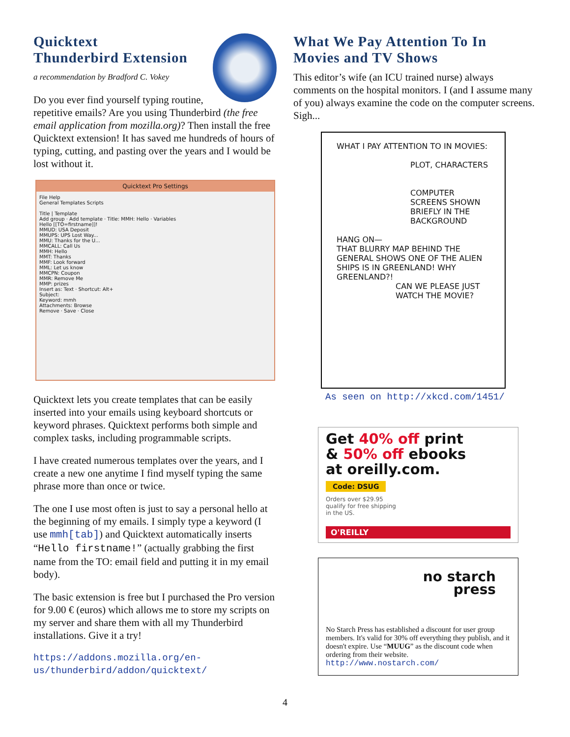Quicktext
Thunderbird Extension
a recommendation by Bradford C. Vokey
Do you ever find yourself typing routine, repetitive emails? Are you using Thunderbird (the free email application from mozilla.org)? Then install the free Quicktext extension! It has saved me hundreds of hours of typing, cutting, and pasting over the years and I would be lost without it.
Quicktext Pro Settings
File Help
General Templates Scripts
Title | Template
Add group · Add template · Title: MMH: Hello · Variables
Hello [[TO=firstname]]!
MMUD: USA Deposit
MMUPS: UPS Lost Way...
MMU: Thanks for the U...
MMCALL: Call Us
MMH: Hello
MMT: Thanks
MMF: Look forward
MML: Let us know
MMCPN: Coupon
MMR: Remove Me
MMP: prizes
Insert as: Text · Shortcut: Alt+
Subject:
Keyword: mmh
Attachments: Browse
Remove · Save · Close
Quicktext lets you create templates that can be easily inserted into your emails using keyboard shortcuts or keyword phrases. Quicktext performs both simple and complex tasks, including programmable scripts.
I have created numerous templates over the years, and I create a new one anytime I find myself typing the same phrase more than once or twice.
The one I use most often is just to say a personal hello at the beginning of my emails. I simply type a keyword (I use mmh[tab]) and Quicktext automatically inserts “Hello firstname!” (actually grabbing the first name from the TO: email field and putting it in my email body).
The basic extension is free but I purchased the Pro version for 9.00 € (euros) which allows me to store my scripts on my server and share them with all my Thunderbird installations. Give it a try!
https://addons.mozilla.org/en-us/thunderbird/addon/quicktext/
What We Pay Attention To In Movies and TV Shows
This editor’s wife (an ICU trained nurse) always comments on the hospital monitors. I (and I assume many of you) always examine the code on the computer screens. Sigh...
WHAT I PAY ATTENTION TO IN MOVIES:
PLOT, CHARACTERS
COMPUTER SCREENS SHOWN BRIEFLY IN THE BACKGROUND
HANG ON—
THAT BLURRY MAP BEHIND THE GENERAL SHOWS ONE OF THE ALIEN SHIPS IS IN GREENLAND! WHY GREENLAND?!
CAN WE PLEASE JUST WATCH THE MOVIE?
As seen on http://xkcd.com/1451/
Get 40% off print
& 50% off ebooks
at oreilly.com.
Code: DSUG
Orders over $29.95
qualify for free shipping
in the US.
O'REILLY
no starch
press
No Starch Press has established a discount for user group members. It's valid for 30% off everything they publish, and it doesn't expire. Use “MUUG” as the discount code when ordering from their website.
http://www.nostarch.com/
4